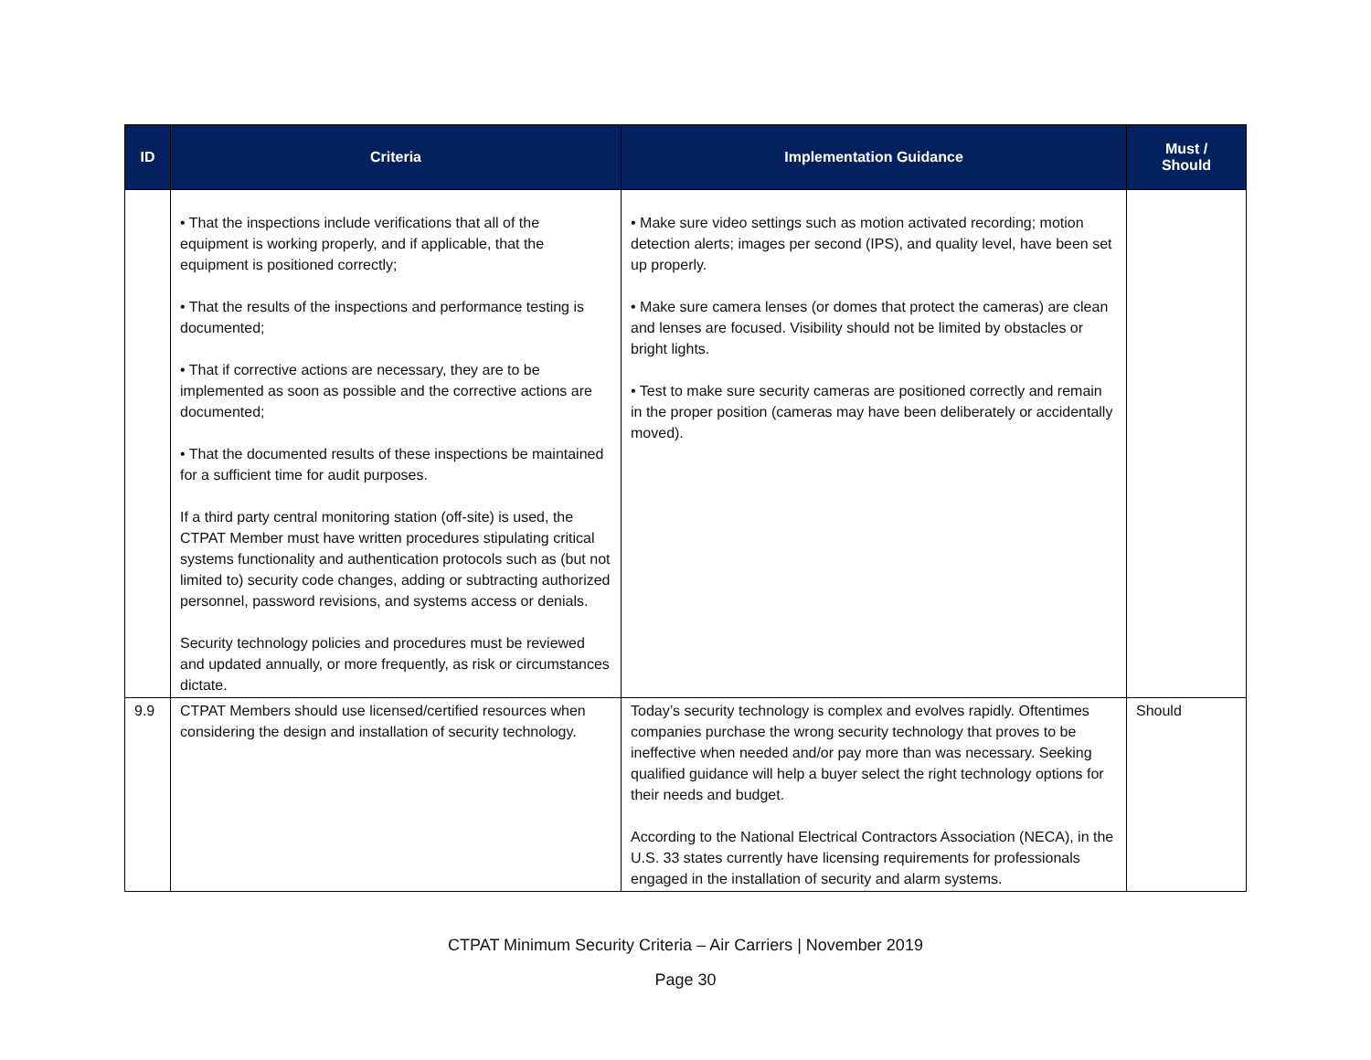| ID | Criteria | Implementation Guidance | Must / Should |
| --- | --- | --- | --- |
| | • That the inspections include verifications that all of the equipment is working properly, and if applicable, that the equipment is positioned correctly; • That the results of the inspections and performance testing is documented; • That if corrective actions are necessary, they are to be implemented as soon as possible and the corrective actions are documented; • That the documented results of these inspections be maintained for a sufficient time for audit purposes. If a third party central monitoring station (off-site) is used, the CTPAT Member must have written procedures stipulating critical systems functionality and authentication protocols such as (but not limited to) security code changes, adding or subtracting authorized personnel, password revisions, and systems access or denials. Security technology policies and procedures must be reviewed and updated annually, or more frequently, as risk or circumstances dictate. | • Make sure video settings such as motion activated recording; motion detection alerts; images per second (IPS), and quality level, have been set up properly. • Make sure camera lenses (or domes that protect the cameras) are clean and lenses are focused. Visibility should not be limited by obstacles or bright lights. • Test to make sure security cameras are positioned correctly and remain in the proper position (cameras may have been deliberately or accidentally moved). | |
| 9.9 | CTPAT Members should use licensed/certified resources when considering the design and installation of security technology. | Today’s security technology is complex and evolves rapidly. Oftentimes companies purchase the wrong security technology that proves to be ineffective when needed and/or pay more than was necessary. Seeking qualified guidance will help a buyer select the right technology options for their needs and budget. According to the National Electrical Contractors Association (NECA), in the U.S. 33 states currently have licensing requirements for professionals engaged in the installation of security and alarm systems. | Should |
CTPAT Minimum Security Criteria – Air Carriers | November 2019
Page 30